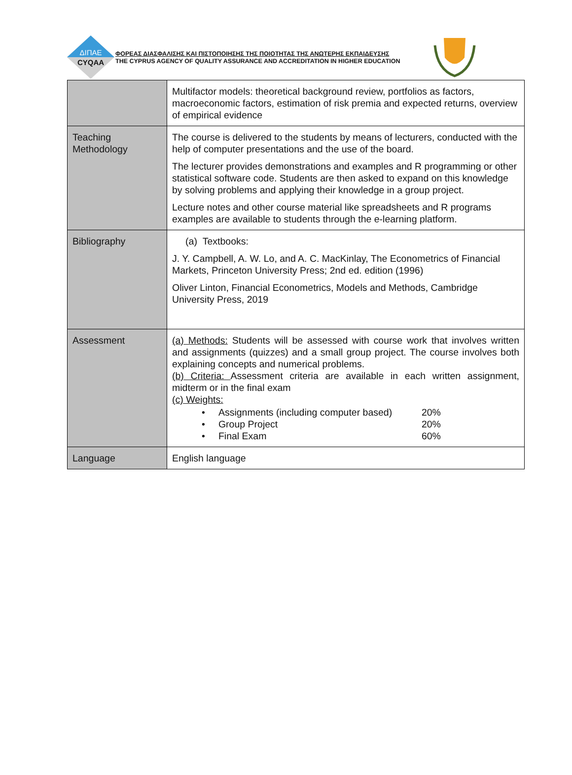ΔΙΠΑΕ
CYQAA
ΦΟΡΕΑΣ ΔΙΑΣΦΑΛΙΣΗΣ ΚΑΙ ΠΙΣΤΟΠΟΙΗΣΗΣ ΤΗΣ ΠΟΙΟΤΗΤΑΣ ΤΗΣ ΑΝΩΤΕΡΗΣ ΕΚΠΑΙΔΕΥΣΗΣ
THE CYPRUS AGENCY OF QUALITY ASSURANCE AND ACCREDITATION IN HIGHER EDUCATION
| | Multifactor models: theoretical background review, portfolios as factors, macroeconomic factors, estimation of risk premia and expected returns, overview of empirical evidence |
| Teaching Methodology | The course is delivered to the students by means of lecturers, conducted with the help of computer presentations and the use of the board. The lecturer provides demonstrations and examples and R programming or other statistical software code. Students are then asked to expand on this knowledge by solving problems and applying their knowledge in a group project. Lecture notes and other course material like spreadsheets and R programs examples are available to students through the e-learning platform. |
| Bibliography | (a) Textbooks: J. Y. Campbell, A. W. Lo, and A. C. MacKinlay, The Econometrics of Financial Markets, Princeton University Press; 2nd ed. edition (1996) Oliver Linton, Financial Econometrics, Models and Methods, Cambridge University Press, 2019 |
| Assessment | (a) Methods: Students will be assessed with course work that involves written and assignments (quizzes) and a small group project. The course involves both explaining concepts and numerical problems. (b) Criteria: Assessment criteria are available in each written assignment, midterm or in the final exam (c) Weights: • Assignments (including computer based) 20% • Group Project 20% • Final Exam 60% |
| Language | English language |